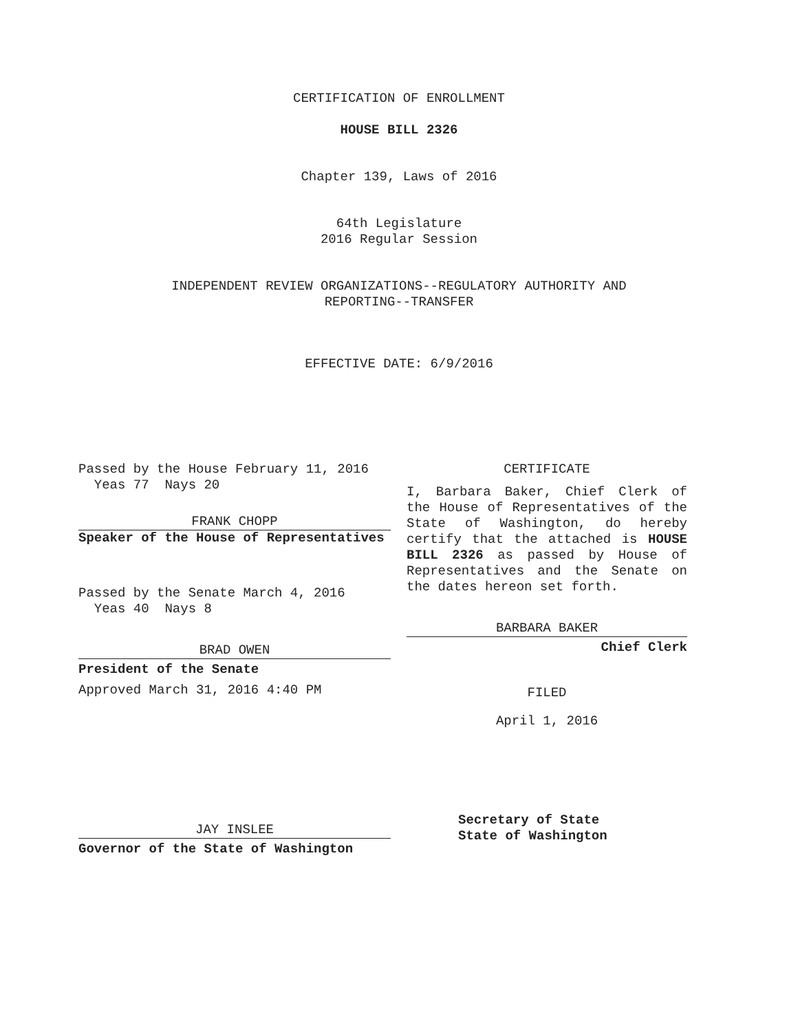CERTIFICATION OF ENROLLMENT
HOUSE BILL 2326
Chapter 139, Laws of 2016
64th Legislature
2016 Regular Session
INDEPENDENT REVIEW ORGANIZATIONS--REGULATORY AUTHORITY AND
REPORTING--TRANSFER
EFFECTIVE DATE: 6/9/2016
Passed by the House February 11, 2016
Yeas 77 Nays 20
FRANK CHOPP
Speaker of the House of Representatives
Passed by the Senate March 4, 2016
Yeas 40 Nays 8
BRAD OWEN
President of the Senate
Approved March 31, 2016 4:40 PM
JAY INSLEE
Governor of the State of Washington
CERTIFICATE
I, Barbara Baker, Chief Clerk of the House of Representatives of the State of Washington, do hereby certify that the attached is HOUSE BILL 2326 as passed by House of Representatives and the Senate on the dates hereon set forth.
BARBARA BAKER
Chief Clerk
FILED
April 1, 2016
Secretary of State
State of Washington